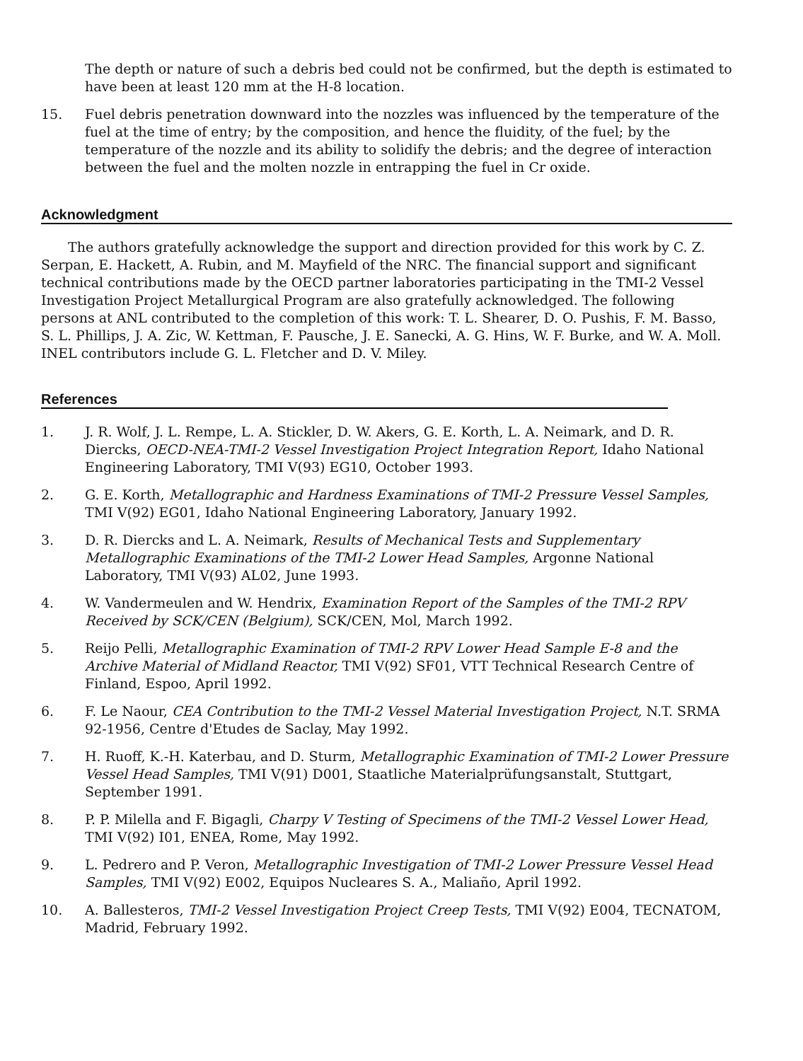The depth or nature of such a debris bed could not be confirmed, but the depth is estimated to have been at least 120 mm at the H-8 location.
15. Fuel debris penetration downward into the nozzles was influenced by the temperature of the fuel at the time of entry; by the composition, and hence the fluidity, of the fuel; by the temperature of the nozzle and its ability to solidify the debris; and the degree of interaction between the fuel and the molten nozzle in entrapping the fuel in Cr oxide.
Acknowledgment
The authors gratefully acknowledge the support and direction provided for this work by C. Z. Serpan, E. Hackett, A. Rubin, and M. Mayfield of the NRC. The financial support and significant technical contributions made by the OECD partner laboratories participating in the TMI-2 Vessel Investigation Project Metallurgical Program are also gratefully acknowledged. The following persons at ANL contributed to the completion of this work: T. L. Shearer, D. O. Pushis, F. M. Basso, S. L. Phillips, J. A. Zic, W. Kettman, F. Pausche, J. E. Sanecki, A. G. Hins, W. F. Burke, and W. A. Moll. INEL contributors include G. L. Fletcher and D. V. Miley.
References
1. J. R. Wolf, J. L. Rempe, L. A. Stickler, D. W. Akers, G. E. Korth, L. A. Neimark, and D. R. Diercks, OECD-NEA-TMI-2 Vessel Investigation Project Integration Report, Idaho National Engineering Laboratory, TMI V(93) EG10, October 1993.
2. G. E. Korth, Metallographic and Hardness Examinations of TMI-2 Pressure Vessel Samples, TMI V(92) EG01, Idaho National Engineering Laboratory, January 1992.
3. D. R. Diercks and L. A. Neimark, Results of Mechanical Tests and Supplementary Metallographic Examinations of the TMI-2 Lower Head Samples, Argonne National Laboratory, TMI V(93) AL02, June 1993.
4. W. Vandermeulen and W. Hendrix, Examination Report of the Samples of the TMI-2 RPV Received by SCK/CEN (Belgium), SCK/CEN, Mol, March 1992.
5. Reijo Pelli, Metallographic Examination of TMI-2 RPV Lower Head Sample E-8 and the Archive Material of Midland Reactor, TMI V(92) SF01, VTT Technical Research Centre of Finland, Espoo, April 1992.
6. F. Le Naour, CEA Contribution to the TMI-2 Vessel Material Investigation Project, N.T. SRMA 92-1956, Centre d'Etudes de Saclay, May 1992.
7. H. Ruoff, K.-H. Katerbau, and D. Sturm, Metallographic Examination of TMI-2 Lower Pressure Vessel Head Samples, TMI V(91) D001, Staatliche Materialprüfungsanstalt, Stuttgart, September 1991.
8. P. P. Milella and F. Bigagli, Charpy V Testing of Specimens of the TMI-2 Vessel Lower Head, TMI V(92) I01, ENEA, Rome, May 1992.
9. L. Pedrero and P. Veron, Metallographic Investigation of TMI-2 Lower Pressure Vessel Head Samples, TMI V(92) E002, Equipos Nucleares S. A., Maliaño, April 1992.
10. A. Ballesteros, TMI-2 Vessel Investigation Project Creep Tests, TMI V(92) E004, TECNATOM, Madrid, February 1992.